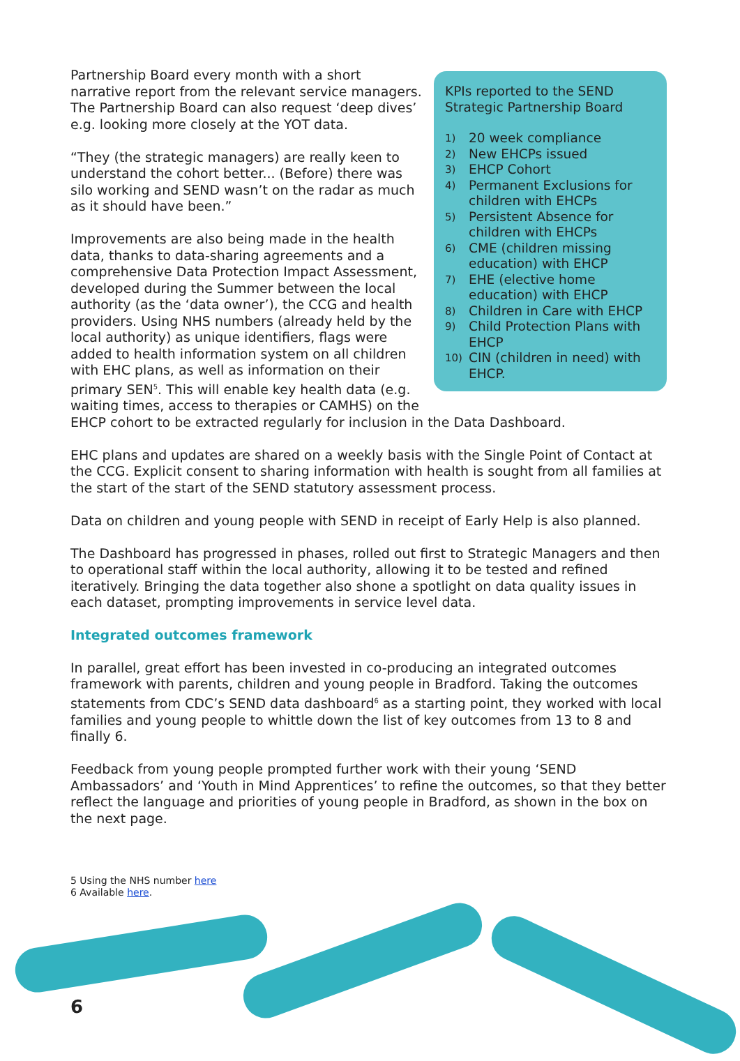KPIs reported to the SEND Strategic Partnership Board
1) 20 week compliance
2) New EHCPs issued
3) EHCP Cohort
4) Permanent Exclusions for children with EHCPs
5) Persistent Absence for children with EHCPs
6) CME (children missing education) with EHCP
7) EHE (elective home education) with EHCP
8) Children in Care with EHCP
9) Child Protection Plans with EHCP
10) CIN (children in need) with EHCP.
Partnership Board every month with a short narrative report from the relevant service managers. The Partnership Board can also request ‘deep dives’ e.g. looking more closely at the YOT data.
“They (the strategic managers) are really keen to understand the cohort better... (Before) there was silo working and SEND wasn’t on the radar as much as it should have been.”
Improvements are also being made in the health data, thanks to data-sharing agreements and a comprehensive Data Protection Impact Assessment, developed during the Summer between the local authority (as the ‘data owner’), the CCG and health providers. Using NHS numbers (already held by the local authority) as unique identifiers, flags were added to health information system on all children with EHC plans, as well as information on their primary SEN<sup>5</sup>. This will enable key health data (e.g. waiting times, access to therapies or CAMHS) on the EHCP cohort to be extracted regularly for inclusion in the Data Dashboard.
EHC plans and updates are shared on a weekly basis with the Single Point of Contact at the CCG. Explicit consent to sharing information with health is sought from all families at the start of the start of the SEND statutory assessment process.
Data on children and young people with SEND in receipt of Early Help is also planned.
The Dashboard has progressed in phases, rolled out first to Strategic Managers and then to operational staff within the local authority, allowing it to be tested and refined iteratively. Bringing the data together also shone a spotlight on data quality issues in each dataset, prompting improvements in service level data.
Integrated outcomes framework
In parallel, great effort has been invested in co-producing an integrated outcomes framework with parents, children and young people in Bradford. Taking the outcomes statements from CDC’s SEND data dashboard<sup>6</sup> as a starting point, they worked with local families and young people to whittle down the list of key outcomes from 13 to 8 and finally 6.
Feedback from young people prompted further work with their young ‘SEND Ambassadors’ and ‘Youth in Mind Apprentices’ to refine the outcomes, so that they better reflect the language and priorities of young people in Bradford, as shown in the box on the next page.
5 Using the NHS number here
6 Available here.
6